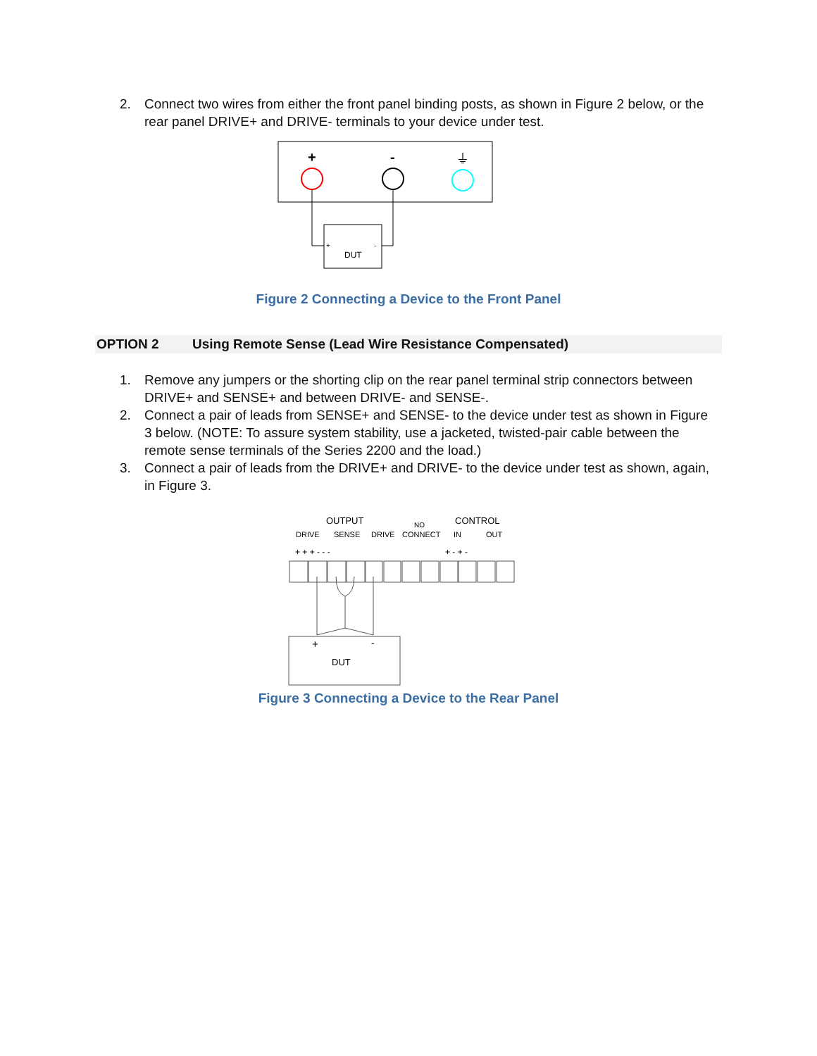2. Connect two wires from either the front panel binding posts, as shown in Figure 2 below, or the rear panel DRIVE+ and DRIVE- terminals to your device under test.
+
-
⏚
+
-
DUT
Figure 2 Connecting a Device to the Front Panel
OPTION 2 Using Remote Sense (Lead Wire Resistance Compensated)
1. Remove any jumpers or the shorting clip on the rear panel terminal strip connectors between DRIVE+ and SENSE+ and between DRIVE- and SENSE-.
2. Connect a pair of leads from SENSE+ and SENSE- to the device under test as shown in Figure 3 below. (NOTE: To assure system stability, use a jacketed, twisted-pair cable between the remote sense terminals of the Series 2200 and the load.)
3. Connect a pair of leads from the DRIVE+ and DRIVE- to the device under test as shown, again, in Figure 3.
OUTPUT
NO
CONTROL
DRIVE
SENSE
DRIVE
CONNECT
IN
OUT
+ + + - - -
+ - + -
+
-
DUT
Figure 3 Connecting a Device to the Rear Panel